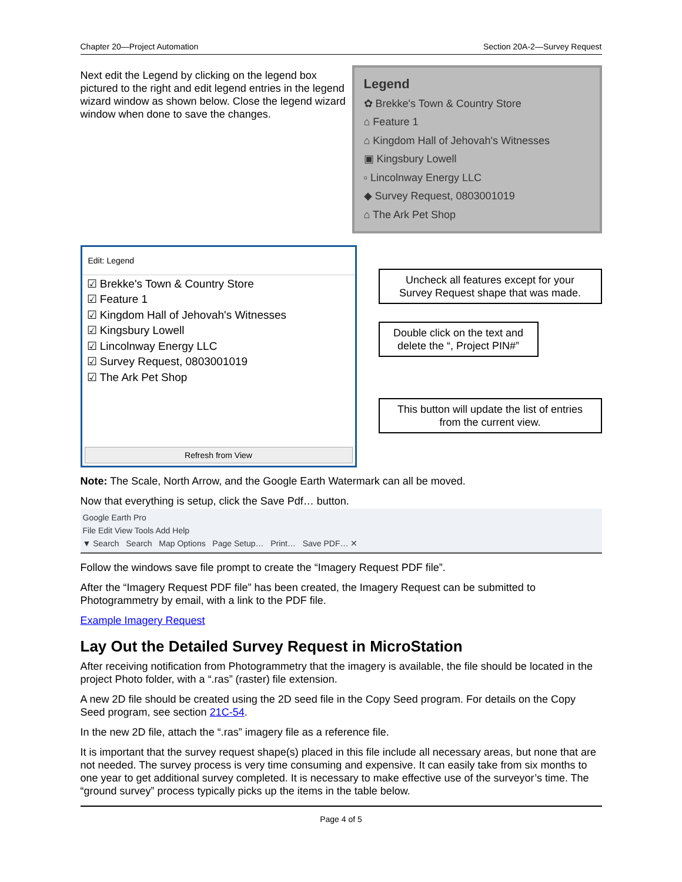Chapter 20—Project Automation Section 20A-2—Survey Request
Next edit the Legend by clicking on the legend box pictured to the right and edit legend entries in the legend wizard window as shown below. Close the legend wizard window when done to save the changes.
Legend
✿ Brekke's Town & Country Store
⌂ Feature 1
⌂ Kingdom Hall of Jehovah's Witnesses
▣ Kingsbury Lowell
▫ Lincolnway Energy LLC
◆ Survey Request, 0803001019
⌂ The Ark Pet Shop
Edit: Legend
☑ Brekke's Town & Country Store
☑ Feature 1
☑ Kingdom Hall of Jehovah's Witnesses
☑ Kingsbury Lowell
☑ Lincolnway Energy LLC
☑ Survey Request, 0803001019
☑ The Ark Pet Shop
Refresh from View
Uncheck all features except for your Survey Request shape that was made.
Double click on the text and delete the “, Project PIN#”
This button will update the list of entries from the current view.
Note: The Scale, North Arrow, and the Google Earth Watermark can all be moved.
Now that everything is setup, click the Save Pdf… button.
Google Earth Pro
File Edit View Tools Add Help
▼ Search Search Map Options Page Setup… Print… Save PDF… ✕
Follow the windows save file prompt to create the “Imagery Request PDF file”.
After the “Imagery Request PDF file” has been created, the Imagery Request can be submitted to Photogrammetry by email, with a link to the PDF file.
Example Imagery Request
Lay Out the Detailed Survey Request in MicroStation
After receiving notification from Photogrammetry that the imagery is available, the file should be located in the project Photo folder, with a “.ras” (raster) file extension.
A new 2D file should be created using the 2D seed file in the Copy Seed program. For details on the Copy Seed program, see section 21C-54.
In the new 2D file, attach the “.ras” imagery file as a reference file.
It is important that the survey request shape(s) placed in this file include all necessary areas, but none that are not needed. The survey process is very time consuming and expensive. It can easily take from six months to one year to get additional survey completed. It is necessary to make effective use of the surveyor’s time. The “ground survey” process typically picks up the items in the table below.
Page 4 of 5